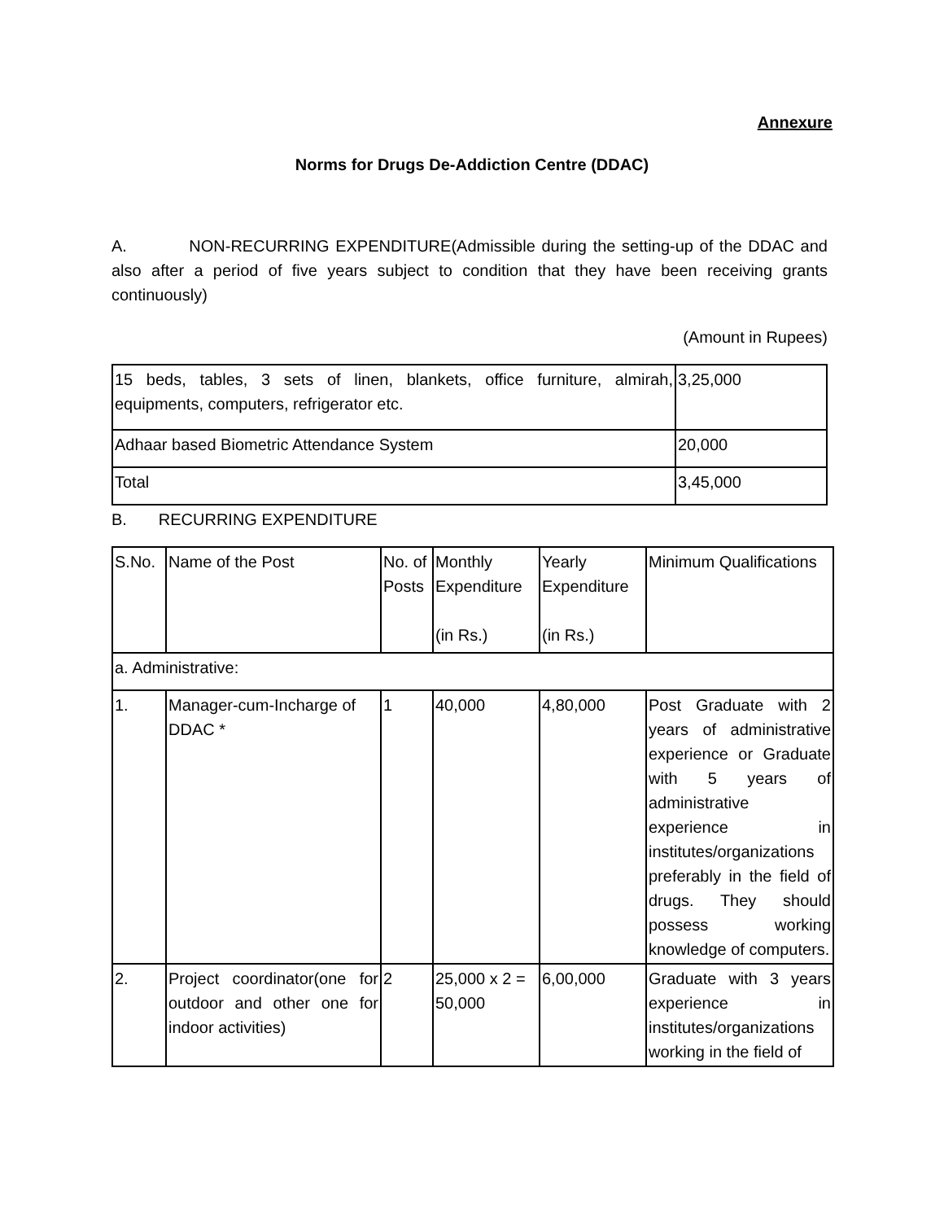Annexure
Norms for Drugs De-Addiction Centre (DDAC)
A. NON-RECURRING EXPENDITURE(Admissible during the setting-up of the DDAC and also after a period of five years subject to condition that they have been receiving grants continuously)
(Amount in Rupees)
| 15 beds, tables, 3 sets of linen, blankets, office furniture, almirah, equipments, computers, refrigerator etc. | 3,25,000 |
| Adhaar based Biometric Attendance System | 20,000 |
| Total | 3,45,000 |
B. RECURRING EXPENDITURE
| S.No. | Name of the Post | No. of Posts | Monthly Expenditure (in Rs.) | Yearly Expenditure (in Rs.) | Minimum Qualifications |
| a. Administrative: | | | | | |
| 1. | Manager-cum-Incharge of DDAC * | 1 | 40,000 | 4,80,000 | Post Graduate with 2 years of administrative experience or Graduate with 5 years of administrative experience in institutes/organizations preferably in the field of drugs. They should possess working knowledge of computers. |
| 2. | Project coordinator(one for outdoor and other one for indoor activities) | 2 | 25,000 x 2 = 50,000 | 6,00,000 | Graduate with 3 years experience in institutes/organizations working in the field of |